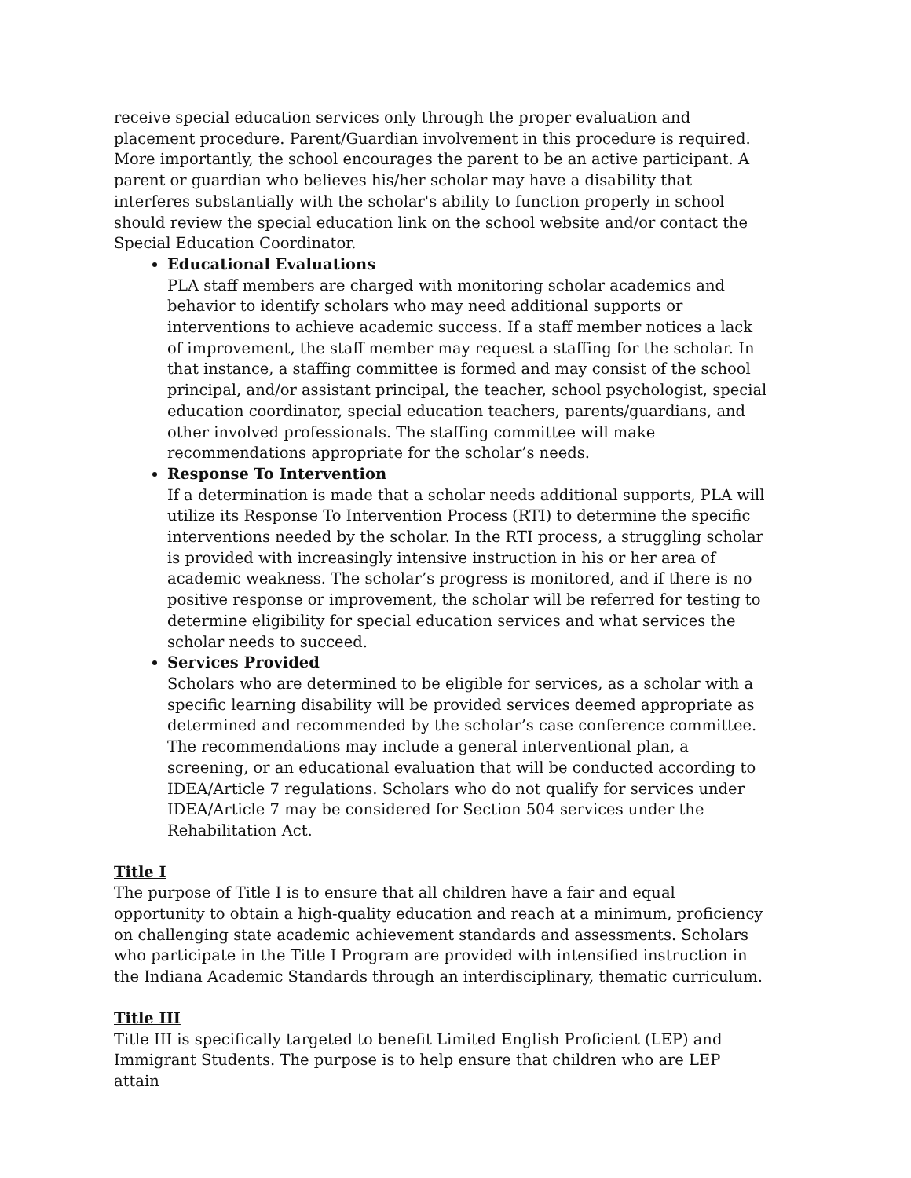receive special education services only through the proper evaluation and placement procedure. Parent/Guardian involvement in this procedure is required. More importantly, the school encourages the parent to be an active participant. A parent or guardian who believes his/her scholar may have a disability that interferes substantially with the scholar's ability to function properly in school should review the special education link on the school website and/or contact the Special Education Coordinator.
Educational Evaluations
PLA staff members are charged with monitoring scholar academics and behavior to identify scholars who may need additional supports or interventions to achieve academic success. If a staff member notices a lack of improvement, the staff member may request a staffing for the scholar. In that instance, a staffing committee is formed and may consist of the school principal, and/or assistant principal, the teacher, school psychologist, special education coordinator, special education teachers, parents/guardians, and other involved professionals. The staffing committee will make recommendations appropriate for the scholar’s needs.
Response To Intervention
If a determination is made that a scholar needs additional supports, PLA will utilize its Response To Intervention Process (RTI) to determine the specific interventions needed by the scholar. In the RTI process, a struggling scholar is provided with increasingly intensive instruction in his or her area of academic weakness. The scholar’s progress is monitored, and if there is no positive response or improvement, the scholar will be referred for testing to determine eligibility for special education services and what services the scholar needs to succeed.
Services Provided
Scholars who are determined to be eligible for services, as a scholar with a specific learning disability will be provided services deemed appropriate as determined and recommended by the scholar’s case conference committee. The recommendations may include a general interventional plan, a screening, or an educational evaluation that will be conducted according to IDEA/Article 7 regulations. Scholars who do not qualify for services under IDEA/Article 7 may be considered for Section 504 services under the Rehabilitation Act.
Title I
The purpose of Title I is to ensure that all children have a fair and equal opportunity to obtain a high-quality education and reach at a minimum, proficiency on challenging state academic achievement standards and assessments. Scholars who participate in the Title I Program are provided with intensified instruction in the Indiana Academic Standards through an interdisciplinary, thematic curriculum.
Title III
Title III is specifically targeted to benefit Limited English Proficient (LEP) and Immigrant Students. The purpose is to help ensure that children who are LEP attain